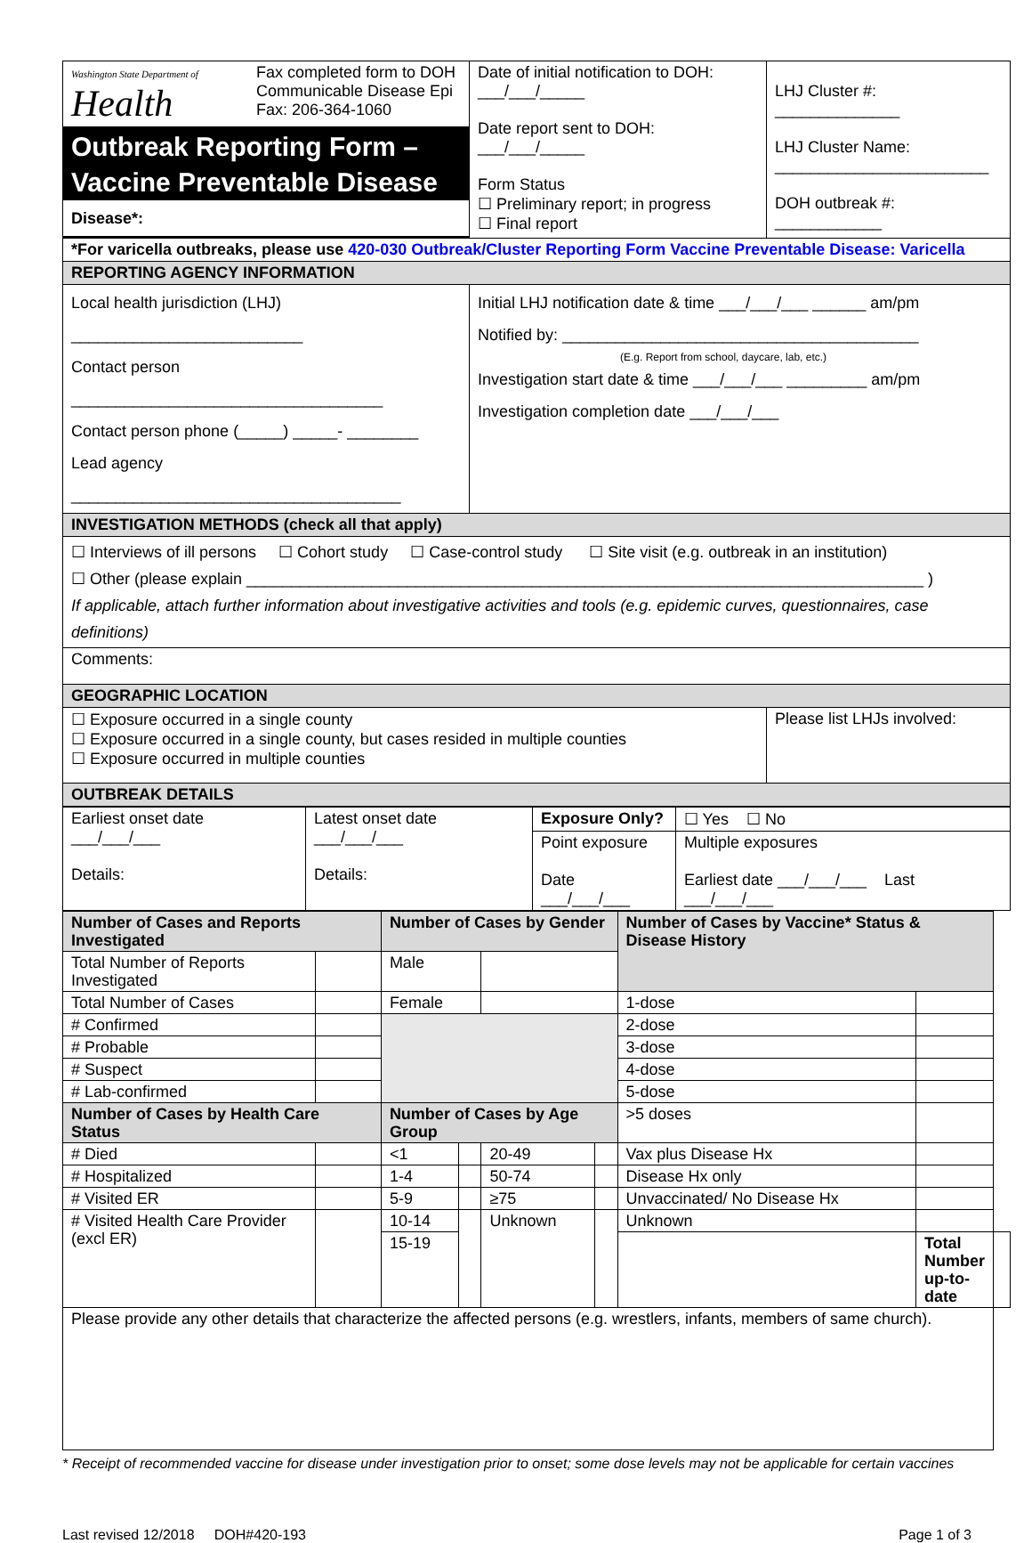| Washington State Department of Health | Fax completed form to DOH Communicable Disease Epi Fax: 206-364-1060 | Date of initial notification to DOH: ___/___/_____ Date report sent to DOH: ___/___/_____ Form Status ☐ Preliminary report; in progress ☐ Final report | LHJ Cluster #: ______________ LHJ Cluster Name: ________________________ DOH outbreak #: ____________ |
| Outbreak Reporting Form – Vaccine Preventable Disease Disease*: | | | |
| *For varicella outbreaks, please use 420-030 Outbreak/Cluster Reporting Form Vaccine Preventable Disease: Varicella | | | |
| REPORTING AGENCY INFORMATION | | | |
| Local health jurisdiction (LHJ) __________________________ Contact person ___________________________________ Contact person phone (_____) _____- ________ Lead agency _____________________________________ | | Initial LHJ notification date & time ___/___/___ ______ am/pm Notified by: ________________________________________ (E.g. Report from school, daycare, lab, etc.) Investigation start date & time ___/___/___ _________ am/pm Investigation completion date ___/___/___ | |
| INVESTIGATION METHODS (check all that apply) | | | |
| ☐ Interviews of ill persons ☐ Cohort study ☐ Case-control study ☐ Site visit (e.g. outbreak in an institution) ☐ Other (please explain ____________________________________________________________________________ ) If applicable, attach further information about investigative activities and tools (e.g. epidemic curves, questionnaires, case definitions) | | | |
| Comments: | | | |
| GEOGRAPHIC LOCATION | | | |
| ☐ Exposure occurred in a single county ☐ Exposure occurred in a single county, but cases resided in multiple counties ☐ Exposure occurred in multiple counties | | | Please list LHJs involved: |
| OUTBREAK DETAILS | | | |
| Earliest onset date ___/___/___ Details: | Latest onset date ___/___/___ Details: | Exposure Only? | ☐ Yes ☐ No |
| | | Point exposure Date ___/___/___ | Multiple exposures Earliest date ___/___/___ Last ___/___/___ |
| Number of Cases and Reports Investigated | | Number of Cases by Gender | | | | Number of Cases by Vaccine* Status & Disease History | | |
| --- | --- | --- | --- | --- | --- | --- | --- | --- |
| Total Number of Reports Investigated | | Male | | | | | | |
| Total Number of Cases | | Female | | | | 1-dose | | |
| # Confirmed | | | | | | 2-dose | | |
| # Probable | | | | | | 3-dose | | |
| # Suspect | | | | | | 4-dose | | |
| # Lab-confirmed | | | | | | 5-dose | | |
| Number of Cases by Health Care Status | | Number of Cases by Age Group | | | | >5 doses | | |
| # Died | | <1 | | 20-49 | | Vax plus Disease Hx | | |
| # Hospitalized | | 1-4 | | 50-74 | | Disease Hx only | | |
| # Visited ER | | 5-9 | | ≥75 | | Unvaccinated/ No Disease Hx | | |
| # Visited Health Care Provider (excl ER) | | 10-14 | | Unknown | | Unknown | | |
| | | 15-19 | | | | | Total Number up-to-date | |
| Please provide any other details that characterize the affected persons (e.g. wrestlers, infants, members of same church). | | | | | | | | |
* Receipt of recommended vaccine for disease under investigation prior to onset; some dose levels may not be applicable for certain vaccines
Last revised 12/2018 DOH#420-193 Page 1 of 3